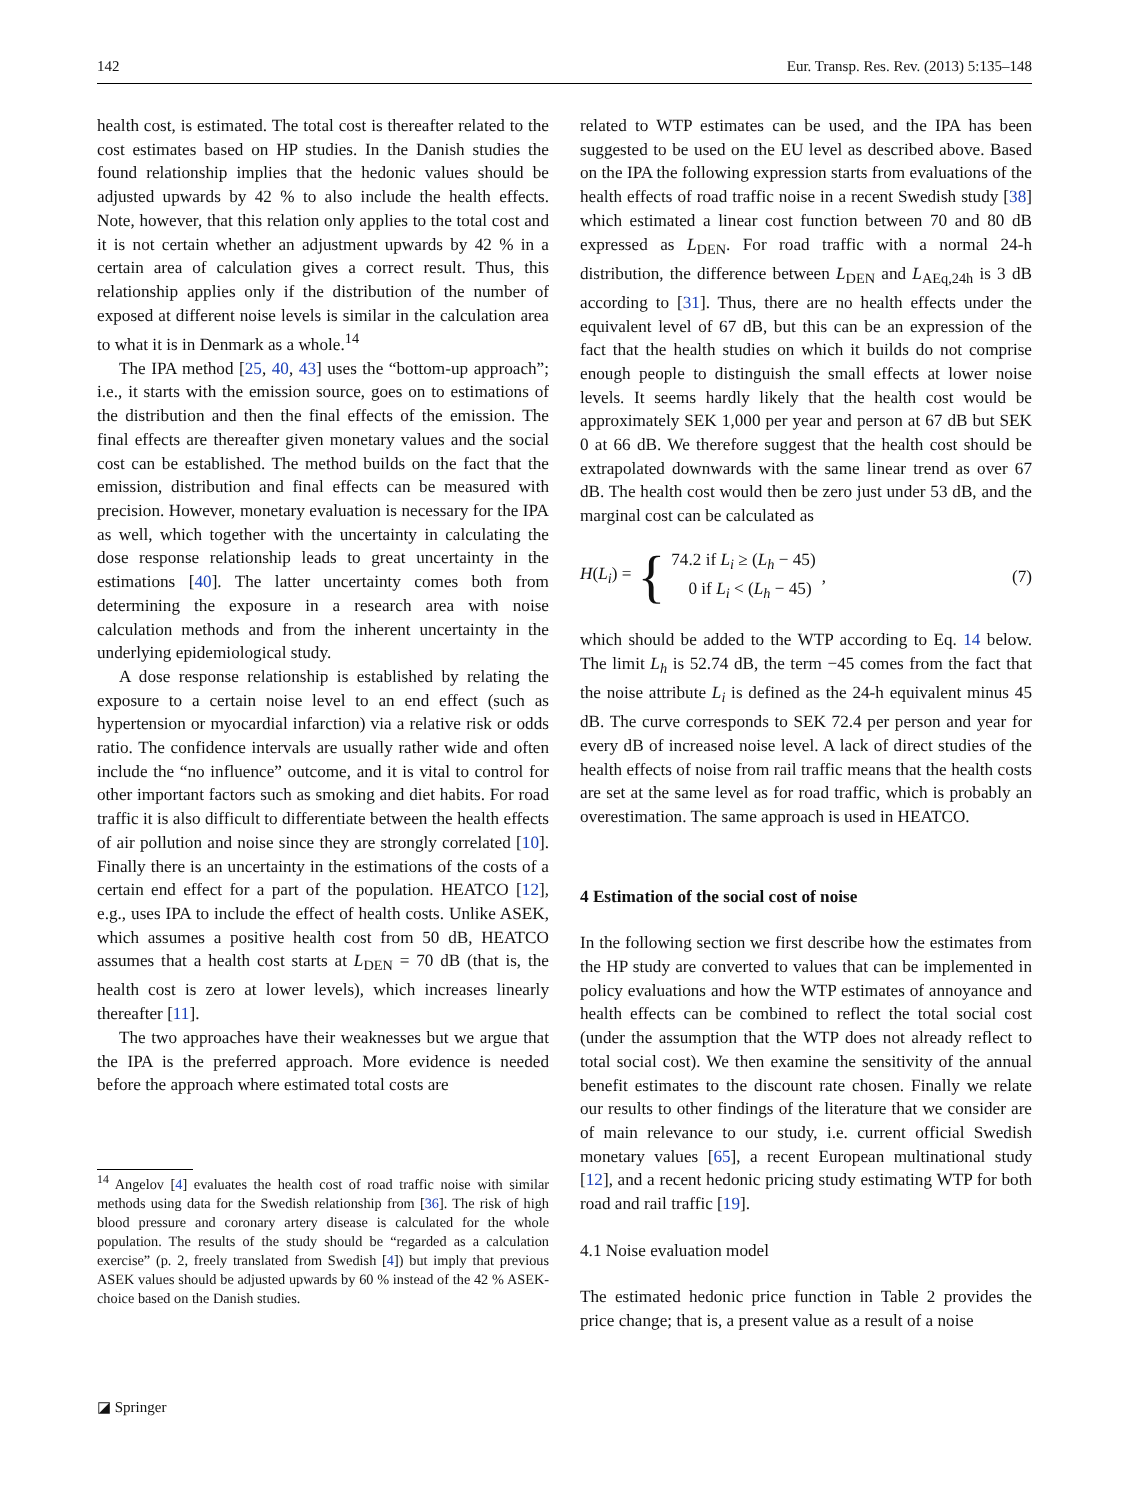142 Eur. Transp. Res. Rev. (2013) 5:135–148
health cost, is estimated. The total cost is thereafter related to the cost estimates based on HP studies. In the Danish studies the found relationship implies that the hedonic values should be adjusted upwards by 42 % to also include the health effects. Note, however, that this relation only applies to the total cost and it is not certain whether an adjustment upwards by 42 % in a certain area of calculation gives a correct result. Thus, this relationship applies only if the distribution of the number of exposed at different noise levels is similar in the calculation area to what it is in Denmark as a whole.<sup>14</sup>
The IPA method [25, 40, 43] uses the “bottom-up approach”; i.e., it starts with the emission source, goes on to estimations of the distribution and then the final effects of the emission. The final effects are thereafter given monetary values and the social cost can be established. The method builds on the fact that the emission, distribution and final effects can be measured with precision. However, monetary evaluation is necessary for the IPA as well, which together with the uncertainty in calculating the dose response relationship leads to great uncertainty in the estimations [40]. The latter uncertainty comes both from determining the exposure in a research area with noise calculation methods and from the inherent uncertainty in the underlying epidemiological study.
A dose response relationship is established by relating the exposure to a certain noise level to an end effect (such as hypertension or myocardial infarction) via a relative risk or odds ratio. The confidence intervals are usually rather wide and often include the “no influence” outcome, and it is vital to control for other important factors such as smoking and diet habits. For road traffic it is also difficult to differentiate between the health effects of air pollution and noise since they are strongly correlated [10]. Finally there is an uncertainty in the estimations of the costs of a certain end effect for a part of the population. HEATCO [12], e.g., uses IPA to include the effect of health costs. Unlike ASEK, which assumes a positive health cost from 50 dB, HEATCO assumes that a health cost starts at L<sub>DEN</sub> = 70 dB (that is, the health cost is zero at lower levels), which increases linearly thereafter [11].
The two approaches have their weaknesses but we argue that the IPA is the preferred approach. More evidence is needed before the approach where estimated total costs are
<sup>14</sup> Angelov [4] evaluates the health cost of road traffic noise with similar methods using data for the Swedish relationship from [36]. The risk of high blood pressure and coronary artery disease is calculated for the whole population. The results of the study should be “regarded as a calculation exercise” (p. 2, freely translated from Swedish [4]) but imply that previous ASEK values should be adjusted upwards by 60 % instead of the 42 % ASEK-choice based on the Danish studies.
related to WTP estimates can be used, and the IPA has been suggested to be used on the EU level as described above. Based on the IPA the following expression starts from evaluations of the health effects of road traffic noise in a recent Swedish study [38] which estimated a linear cost function between 70 and 80 dB expressed as L<sub>DEN</sub>. For road traffic with a normal 24-h distribution, the difference between L<sub>DEN</sub> and L<sub>AEq,24h</sub> is 3 dB according to [31]. Thus, there are no health effects under the equivalent level of 67 dB, but this can be an expression of the fact that the health studies on which it builds do not comprise enough people to distinguish the small effects at lower noise levels. It seems hardly likely that the health cost would be approximately SEK 1,000 per year and person at 67 dB but SEK 0 at 66 dB. We therefore suggest that the health cost should be extrapolated downwards with the same linear trend as over 67 dB. The health cost would then be zero just under 53 dB, and the marginal cost can be calculated as
H(L<sub>i</sub>) = { 74.2 if L<sub>i</sub> ≥ (L<sub>h</sub> − 45)
0 if L<sub>i</sub> < (L<sub>h</sub> − 45), (7)
which should be added to the WTP according to Eq. 14 below. The limit L<sub>h</sub> is 52.74 dB, the term −45 comes from the fact that the noise attribute L<sub>i</sub> is defined as the 24-h equivalent minus 45 dB. The curve corresponds to SEK 72.4 per person and year for every dB of increased noise level. A lack of direct studies of the health effects of noise from rail traffic means that the health costs are set at the same level as for road traffic, which is probably an overestimation. The same approach is used in HEATCO.
4 Estimation of the social cost of noise
In the following section we first describe how the estimates from the HP study are converted to values that can be implemented in policy evaluations and how the WTP estimates of annoyance and health effects can be combined to reflect the total social cost (under the assumption that the WTP does not already reflect to total social cost). We then examine the sensitivity of the annual benefit estimates to the discount rate chosen. Finally we relate our results to other findings of the literature that we consider are of main relevance to our study, i.e. current official Swedish monetary values [65], a recent European multinational study [12], and a recent hedonic pricing study estimating WTP for both road and rail traffic [19].
4.1 Noise evaluation model
The estimated hedonic price function in Table 2 provides the price change; that is, a present value as a result of a noise
◪ Springer